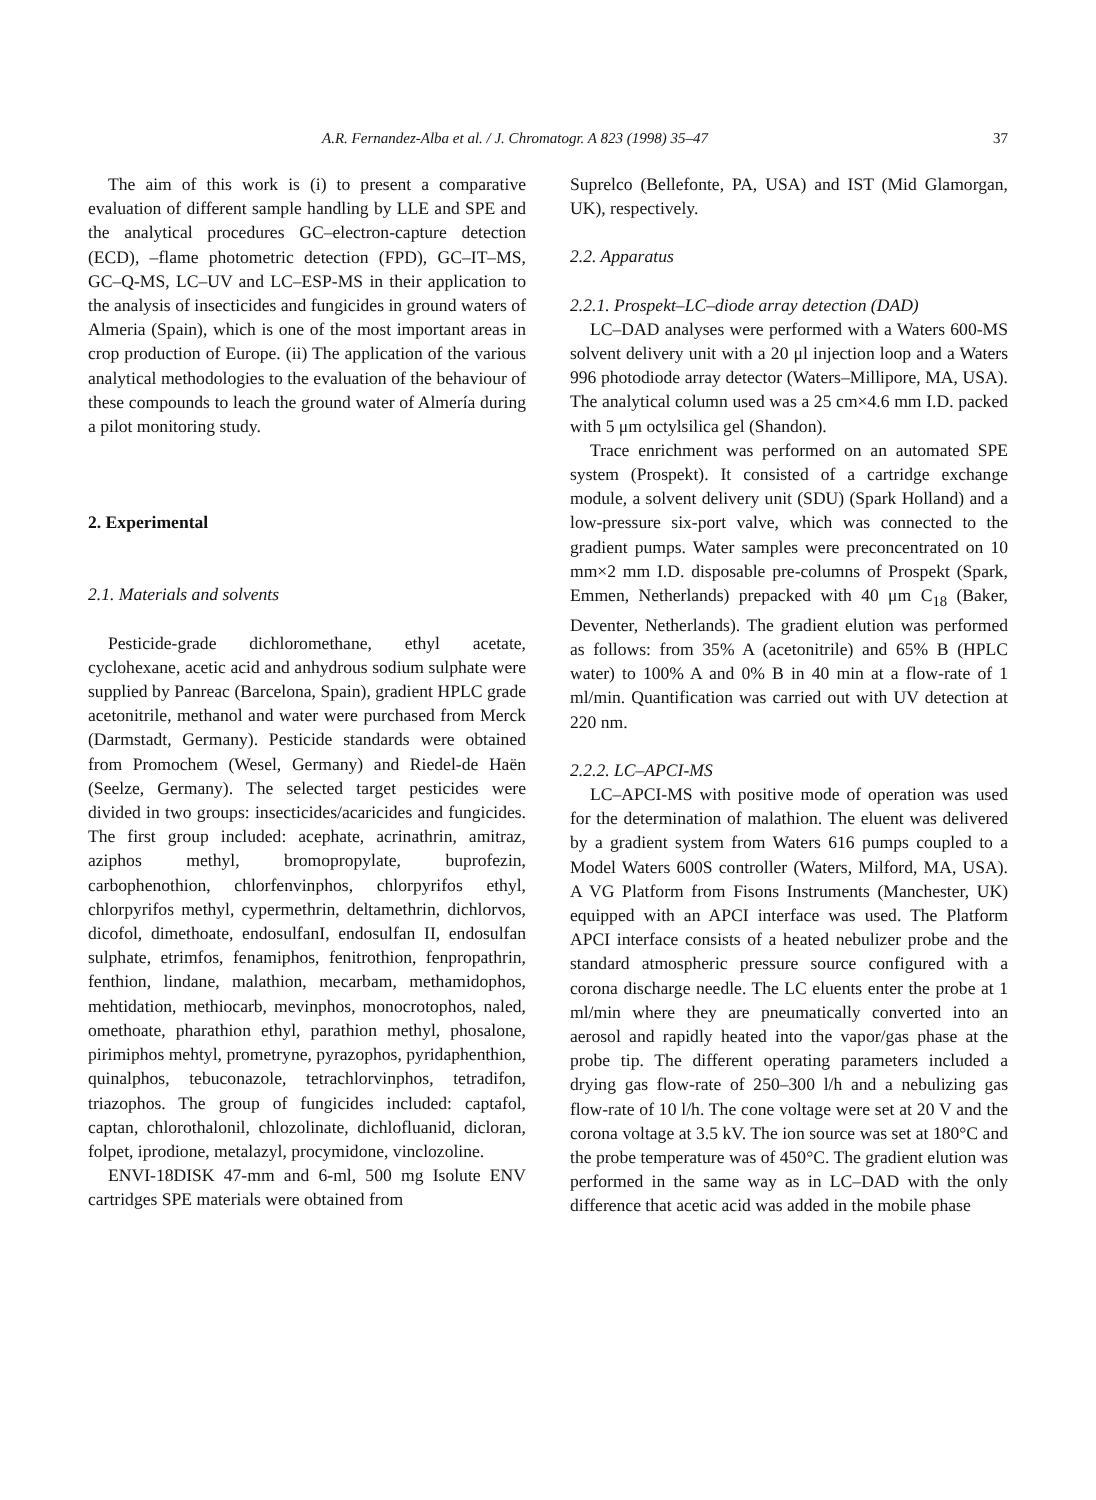A.R. Fernandez-Alba et al. / J. Chromatogr. A 823 (1998) 35–47 37
The aim of this work is (i) to present a comparative evaluation of different sample handling by LLE and SPE and the analytical procedures GC–electron-capture detection (ECD), –flame photometric detection (FPD), GC–IT–MS, GC–Q-MS, LC–UV and LC–ESP-MS in their application to the analysis of insecticides and fungicides in ground waters of Almeria (Spain), which is one of the most important areas in crop production of Europe. (ii) The application of the various analytical methodologies to the evaluation of the behaviour of these compounds to leach the ground water of Almería during a pilot monitoring study.
2. Experimental
2.1. Materials and solvents
Pesticide-grade dichloromethane, ethyl acetate, cyclohexane, acetic acid and anhydrous sodium sulphate were supplied by Panreac (Barcelona, Spain), gradient HPLC grade acetonitrile, methanol and water were purchased from Merck (Darmstadt, Germany). Pesticide standards were obtained from Promochem (Wesel, Germany) and Riedel-de Haën (Seelze, Germany). The selected target pesticides were divided in two groups: insecticides/acaricides and fungicides. The first group included: acephate, acrinathrin, amitraz, aziphos methyl, bromopropylate, buprofezin, carbophenothion, chlorfenvinphos, chlorpyrifos ethyl, chlorpyrifos methyl, cypermethrin, deltamethrin, dichlorvos, dicofol, dimethoate, endosulfanI, endosulfan II, endosulfan sulphate, etrimfos, fenamiphos, fenitrothion, fenpropathrin, fenthion, lindane, malathion, mecarbam, methamidophos, mehtidation, methiocarb, mevinphos, monocrotophos, naled, omethoate, pharathion ethyl, parathion methyl, phosalone, pirimiphos mehtyl, prometryne, pyrazophos, pyridaphenthion, quinalphos, tebuconazole, tetrachlorvinphos, tetradifon, triazophos. The group of fungicides included: captafol, captan, chlorothalonil, chlozolinate, dichlofluanid, dicloran, folpet, iprodione, metalazyl, procymidone, vinclozoline.
ENVI-18DISK 47-mm and 6-ml, 500 mg Isolute ENV cartridges SPE materials were obtained from
Suprelco (Bellefonte, PA, USA) and IST (Mid Glamorgan, UK), respectively.
2.2. Apparatus
2.2.1. Prospekt–LC–diode array detection (DAD)
LC–DAD analyses were performed with a Waters 600-MS solvent delivery unit with a 20 μl injection loop and a Waters 996 photodiode array detector (Waters–Millipore, MA, USA). The analytical column used was a 25 cm×4.6 mm I.D. packed with 5 μm octylsilica gel (Shandon).
Trace enrichment was performed on an automated SPE system (Prospekt). It consisted of a cartridge exchange module, a solvent delivery unit (SDU) (Spark Holland) and a low-pressure six-port valve, which was connected to the gradient pumps. Water samples were preconcentrated on 10 mm×2 mm I.D. disposable pre-columns of Prospekt (Spark, Emmen, Netherlands) prepacked with 40 μm C<sub>18</sub> (Baker, Deventer, Netherlands). The gradient elution was performed as follows: from 35% A (acetonitrile) and 65% B (HPLC water) to 100% A and 0% B in 40 min at a flow-rate of 1 ml/min. Quantification was carried out with UV detection at 220 nm.
2.2.2. LC–APCI-MS
LC–APCI-MS with positive mode of operation was used for the determination of malathion. The eluent was delivered by a gradient system from Waters 616 pumps coupled to a Model Waters 600S controller (Waters, Milford, MA, USA). A VG Platform from Fisons Instruments (Manchester, UK) equipped with an APCI interface was used. The Platform APCI interface consists of a heated nebulizer probe and the standard atmospheric pressure source configured with a corona discharge needle. The LC eluents enter the probe at 1 ml/min where they are pneumatically converted into an aerosol and rapidly heated into the vapor/gas phase at the probe tip. The different operating parameters included a drying gas flow-rate of 250–300 l/h and a nebulizing gas flow-rate of 10 l/h. The cone voltage were set at 20 V and the corona voltage at 3.5 kV. The ion source was set at 180°C and the probe temperature was of 450°C. The gradient elution was performed in the same way as in LC–DAD with the only difference that acetic acid was added in the mobile phase